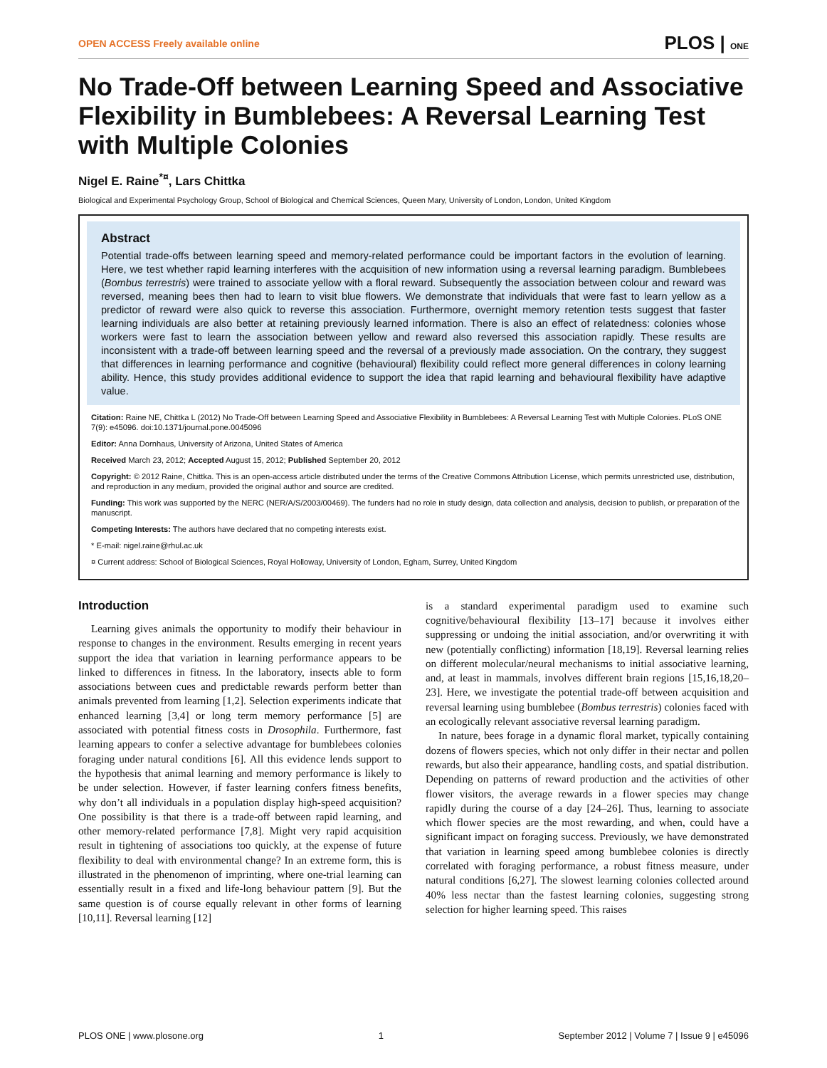OPEN ACCESS Freely available online PLOS | ONE
No Trade-Off between Learning Speed and Associative Flexibility in Bumblebees: A Reversal Learning Test with Multiple Colonies
Nigel E. Raine<sup>*¤</sup>, Lars Chittka
Biological and Experimental Psychology Group, School of Biological and Chemical Sciences, Queen Mary, University of London, London, United Kingdom
Abstract
Potential trade-offs between learning speed and memory-related performance could be important factors in the evolution of learning. Here, we test whether rapid learning interferes with the acquisition of new information using a reversal learning paradigm. Bumblebees (Bombus terrestris) were trained to associate yellow with a floral reward. Subsequently the association between colour and reward was reversed, meaning bees then had to learn to visit blue flowers. We demonstrate that individuals that were fast to learn yellow as a predictor of reward were also quick to reverse this association. Furthermore, overnight memory retention tests suggest that faster learning individuals are also better at retaining previously learned information. There is also an effect of relatedness: colonies whose workers were fast to learn the association between yellow and reward also reversed this association rapidly. These results are inconsistent with a trade-off between learning speed and the reversal of a previously made association. On the contrary, they suggest that differences in learning performance and cognitive (behavioural) flexibility could reflect more general differences in colony learning ability. Hence, this study provides additional evidence to support the idea that rapid learning and behavioural flexibility have adaptive value.
Citation: Raine NE, Chittka L (2012) No Trade-Off between Learning Speed and Associative Flexibility in Bumblebees: A Reversal Learning Test with Multiple Colonies. PLoS ONE 7(9): e45096. doi:10.1371/journal.pone.0045096
Editor: Anna Dornhaus, University of Arizona, United States of America
Received March 23, 2012; Accepted August 15, 2012; Published September 20, 2012
Copyright: © 2012 Raine, Chittka. This is an open-access article distributed under the terms of the Creative Commons Attribution License, which permits unrestricted use, distribution, and reproduction in any medium, provided the original author and source are credited.
Funding: This work was supported by the NERC (NER/A/S/2003/00469). The funders had no role in study design, data collection and analysis, decision to publish, or preparation of the manuscript.
Competing Interests: The authors have declared that no competing interests exist.
* E-mail: nigel.raine@rhul.ac.uk
¤ Current address: School of Biological Sciences, Royal Holloway, University of London, Egham, Surrey, United Kingdom
Introduction
Learning gives animals the opportunity to modify their behaviour in response to changes in the environment. Results emerging in recent years support the idea that variation in learning performance appears to be linked to differences in fitness. In the laboratory, insects able to form associations between cues and predictable rewards perform better than animals prevented from learning [1,2]. Selection experiments indicate that enhanced learning [3,4] or long term memory performance [5] are associated with potential fitness costs in Drosophila. Furthermore, fast learning appears to confer a selective advantage for bumblebees colonies foraging under natural conditions [6]. All this evidence lends support to the hypothesis that animal learning and memory performance is likely to be under selection. However, if faster learning confers fitness benefits, why don’t all individuals in a population display high-speed acquisition? One possibility is that there is a trade-off between rapid learning, and other memory-related performance [7,8]. Might very rapid acquisition result in tightening of associations too quickly, at the expense of future flexibility to deal with environmental change? In an extreme form, this is illustrated in the phenomenon of imprinting, where one-trial learning can essentially result in a fixed and life-long behaviour pattern [9]. But the same question is of course equally relevant in other forms of learning [10,11]. Reversal learning [12]
is a standard experimental paradigm used to examine such cognitive/behavioural flexibility [13–17] because it involves either suppressing or undoing the initial association, and/or overwriting it with new (potentially conflicting) information [18,19]. Reversal learning relies on different molecular/neural mechanisms to initial associative learning, and, at least in mammals, involves different brain regions [15,16,18,20–23]. Here, we investigate the potential trade-off between acquisition and reversal learning using bumblebee (Bombus terrestris) colonies faced with an ecologically relevant associative reversal learning paradigm.
In nature, bees forage in a dynamic floral market, typically containing dozens of flowers species, which not only differ in their nectar and pollen rewards, but also their appearance, handling costs, and spatial distribution. Depending on patterns of reward production and the activities of other flower visitors, the average rewards in a flower species may change rapidly during the course of a day [24–26]. Thus, learning to associate which flower species are the most rewarding, and when, could have a significant impact on foraging success. Previously, we have demonstrated that variation in learning speed among bumblebee colonies is directly correlated with foraging performance, a robust fitness measure, under natural conditions [6,27]. The slowest learning colonies collected around 40% less nectar than the fastest learning colonies, suggesting strong selection for higher learning speed. This raises
PLOS ONE | www.plosone.org 1 September 2012 | Volume 7 | Issue 9 | e45096